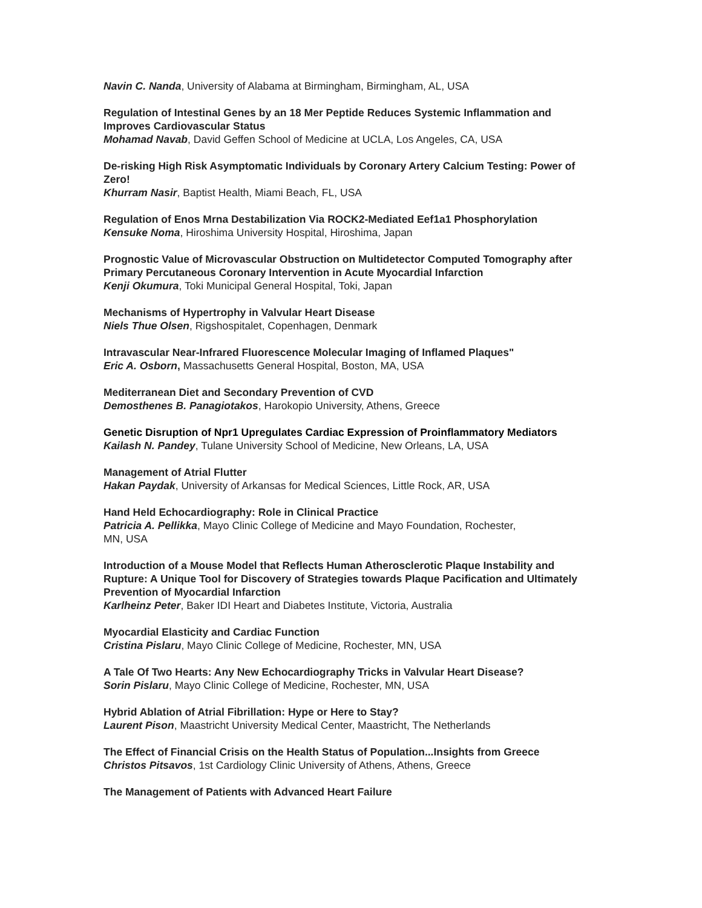Navin C. Nanda, University of Alabama at Birmingham, Birmingham, AL, USA
Regulation of Intestinal Genes by an 18 Mer Peptide Reduces Systemic Inflammation and Improves Cardiovascular Status
Mohamad Navab, David Geffen School of Medicine at UCLA, Los Angeles, CA, USA
De-risking High Risk Asymptomatic Individuals by Coronary Artery Calcium Testing: Power of Zero!
Khurram Nasir, Baptist Health, Miami Beach, FL, USA
Regulation of Enos Mrna Destabilization Via ROCK2-Mediated Eef1a1 Phosphorylation
Kensuke Noma, Hiroshima University Hospital, Hiroshima, Japan
Prognostic Value of Microvascular Obstruction on Multidetector Computed Tomography after Primary Percutaneous Coronary Intervention in Acute Myocardial Infarction
Kenji Okumura, Toki Municipal General Hospital, Toki, Japan
Mechanisms of Hypertrophy in Valvular Heart Disease
Niels Thue Olsen, Rigshospitalet, Copenhagen, Denmark
Intravascular Near-Infrared Fluorescence Molecular Imaging of Inflamed Plaques"
Eric A. Osborn, Massachusetts General Hospital, Boston, MA, USA
Mediterranean Diet and Secondary Prevention of CVD
Demosthenes B. Panagiotakos, Harokopio University, Athens, Greece
Genetic Disruption of Npr1 Upregulates Cardiac Expression of Proinflammatory Mediators
Kailash N. Pandey, Tulane University School of Medicine, New Orleans, LA, USA
Management of Atrial Flutter
Hakan Paydak, University of Arkansas for Medical Sciences, Little Rock, AR, USA
Hand Held Echocardiography: Role in Clinical Practice
Patricia A. Pellikka, Mayo Clinic College of Medicine and Mayo Foundation, Rochester,
MN, USA
Introduction of a Mouse Model that Reflects Human Atherosclerotic Plaque Instability and Rupture: A Unique Tool for Discovery of Strategies towards Plaque Pacification and Ultimately Prevention of Myocardial Infarction
Karlheinz Peter, Baker IDI Heart and Diabetes Institute, Victoria, Australia
Myocardial Elasticity and Cardiac Function
Cristina Pislaru, Mayo Clinic College of Medicine, Rochester, MN, USA
A Tale Of Two Hearts: Any New Echocardiography Tricks in Valvular Heart Disease?
Sorin Pislaru, Mayo Clinic College of Medicine, Rochester, MN, USA
Hybrid Ablation of Atrial Fibrillation: Hype or Here to Stay?
Laurent Pison, Maastricht University Medical Center, Maastricht, The Netherlands
The Effect of Financial Crisis on the Health Status of Population...Insights from Greece
Christos Pitsavos, 1st Cardiology Clinic University of Athens, Athens, Greece
The Management of Patients with Advanced Heart Failure